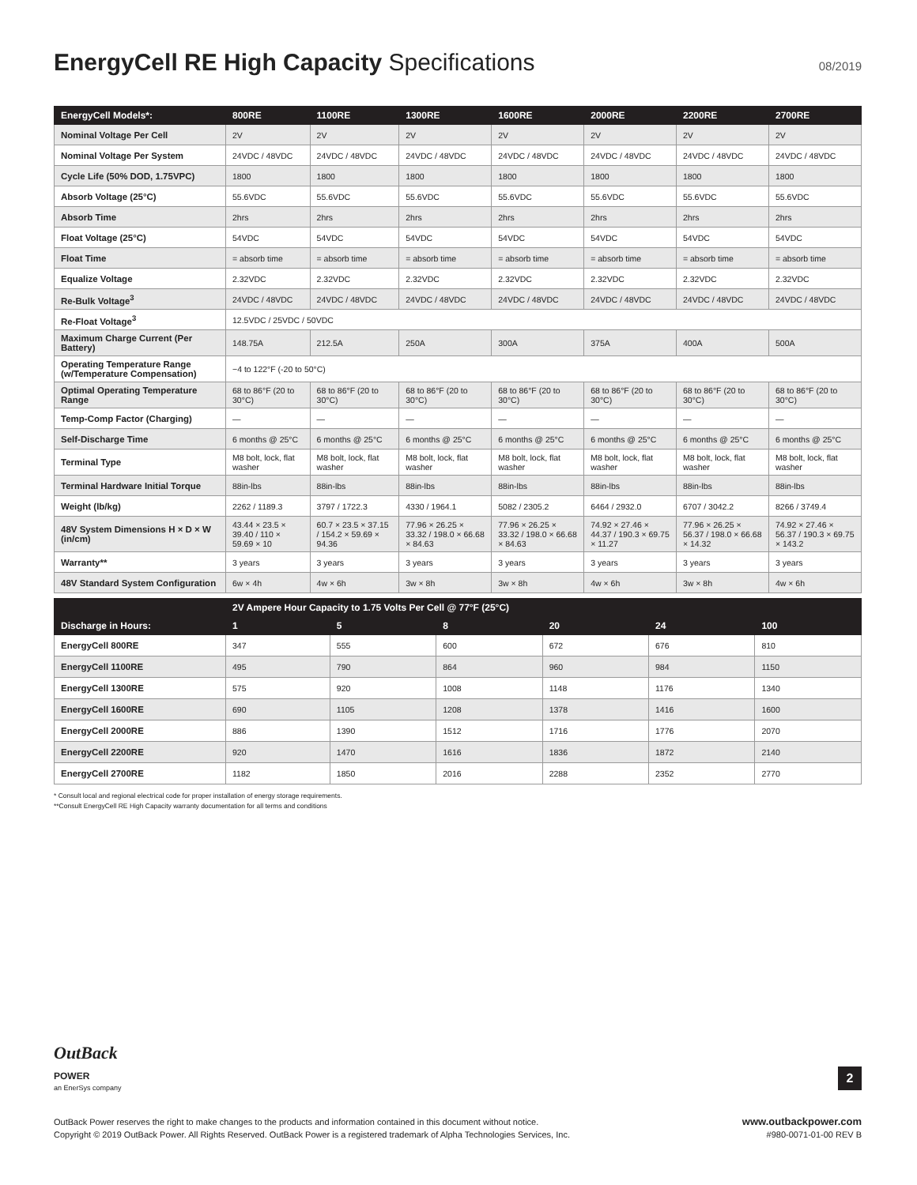EnergyCell RE High Capacity Specifications
08/2019
| EnergyCell Models*: | 800RE | 1100RE | 1300RE | 1600RE | 2000RE | 2200RE | 2700RE |
| --- | --- | --- | --- | --- | --- | --- | --- |
| Nominal Voltage Per Cell | 2V | 2V | 2V | 2V | 2V | 2V | 2V |
| Nominal Voltage Per System | 24VDC / 48VDC | 24VDC / 48VDC | 24VDC / 48VDC | 24VDC / 48VDC | 24VDC / 48VDC | 24VDC / 48VDC | 24VDC / 48VDC |
| Cycle Life (50% DOD, 1.75VPC) | 1800 | 1800 | 1800 | 1800 | 1800 | 1800 | 1800 |
| Absorb Voltage (25°C) | 55.6VDC | 55.6VDC | 55.6VDC | 55.6VDC | 55.6VDC | 55.6VDC | 55.6VDC |
| Absorb Time | 2hrs | 2hrs | 2hrs | 2hrs | 2hrs | 2hrs | 2hrs |
| Float Voltage (25°C) | 54VDC | 54VDC | 54VDC | 54VDC | 54VDC | 54VDC | 54VDC |
| Float Time | = absorb time | = absorb time | = absorb time | = absorb time | = absorb time | = absorb time | = absorb time |
| Equalize Voltage | 2.32VDC | 2.32VDC | 2.32VDC | 2.32VDC | 2.32VDC | 2.32VDC | 2.32VDC |
| Re-Bulk Voltage<sup>3</sup> | 24VDC / 48VDC | 24VDC / 48VDC | 24VDC / 48VDC | 24VDC / 48VDC | 24VDC / 48VDC | 24VDC / 48VDC | 24VDC / 48VDC |
| Re-Float Voltage<sup>3</sup> | 12.5VDC / 25VDC / 50VDC | | | | | | |
| Maximum Charge Current (Per Battery) | 148.75A | 212.5A | 250A | 300A | 375A | 400A | 500A |
| Operating Temperature Range (w/Temperature Compensation) | −4 to 122°F (-20 to 50°C) | | | | | | |
| Optimal Operating Temperature Range | 68 to 86°F (20 to 30°C) | 68 to 86°F (20 to 30°C) | 68 to 86°F (20 to 30°C) | 68 to 86°F (20 to 30°C) | 68 to 86°F (20 to 30°C) | 68 to 86°F (20 to 30°C) | 68 to 86°F (20 to 30°C) |
| Temp-Comp Factor (Charging) | — | — | — | — | — | — | — |
| Self-Discharge Time | 6 months @ 25°C | 6 months @ 25°C | 6 months @ 25°C | 6 months @ 25°C | 6 months @ 25°C | 6 months @ 25°C | 6 months @ 25°C |
| Terminal Type | M8 bolt, lock, flat washer | M8 bolt, lock, flat washer | M8 bolt, lock, flat washer | M8 bolt, lock, flat washer | M8 bolt, lock, flat washer | M8 bolt, lock, flat washer | M8 bolt, lock, flat washer |
| Terminal Hardware Initial Torque | 88in-lbs | 88in-lbs | 88in-lbs | 88in-lbs | 88in-lbs | 88in-lbs | 88in-lbs |
| Weight (lb/kg) | 2262 / 1189.3 | 3797 / 1722.3 | 4330 / 1964.1 | 5082 / 2305.2 | 6464 / 2932.0 | 6707 / 3042.2 | 8266 / 3749.4 |
| 48V System Dimensions H × D × W (in/cm) | 43.44 × 23.5 × 39.40 / 110 × 59.69 × 10 | 60.7 × 23.5 × 37.15 / 154.2 × 59.69 × 94.36 | 77.96 × 26.25 × 33.32 / 198.0 × 66.68 × 84.63 | 77.96 × 26.25 × 33.32 / 198.0 × 66.68 × 84.63 | 74.92 × 27.46 × 44.37 / 190.3 × 69.75 × 11.27 | 77.96 × 26.25 × 56.37 / 198.0 × 66.68 × 14.32 | 74.92 × 27.46 × 56.37 / 190.3 × 69.75 × 143.2 |
| Warranty** | 3 years | 3 years | 3 years | 3 years | 3 years | 3 years | 3 years |
| 48V Standard System Configuration | 6w × 4h | 4w × 6h | 3w × 8h | 3w × 8h | 4w × 6h | 3w × 8h | 4w × 6h |
| | 2V Ampere Hour Capacity to 1.75 Volts Per Cell @ 77°F (25°C) | | | | | |
| --- | --- | --- | --- | --- | --- | --- |
| Discharge in Hours: | 1 | 5 | 8 | 20 | 24 | 100 |
| EnergyCell 800RE | 347 | 555 | 600 | 672 | 676 | 810 |
| EnergyCell 1100RE | 495 | 790 | 864 | 960 | 984 | 1150 |
| EnergyCell 1300RE | 575 | 920 | 1008 | 1148 | 1176 | 1340 |
| EnergyCell 1600RE | 690 | 1105 | 1208 | 1378 | 1416 | 1600 |
| EnergyCell 2000RE | 886 | 1390 | 1512 | 1716 | 1776 | 2070 |
| EnergyCell 2200RE | 920 | 1470 | 1616 | 1836 | 1872 | 2140 |
| EnergyCell 2700RE | 1182 | 1850 | 2016 | 2288 | 2352 | 2770 |
* Consult local and regional electrical code for proper installation of energy storage requirements.
**Consult EnergyCell RE High Capacity warranty documentation for all terms and conditions
OutBack
POWER
an EnerSys company
2
OutBack Power reserves the right to make changes to the products and information contained in this document without notice.
Copyright © 2019 OutBack Power. All Rights Reserved. OutBack Power is a registered trademark of Alpha Technologies Services, Inc.
www.outbackpower.com
#980-0071-01-00 REV B